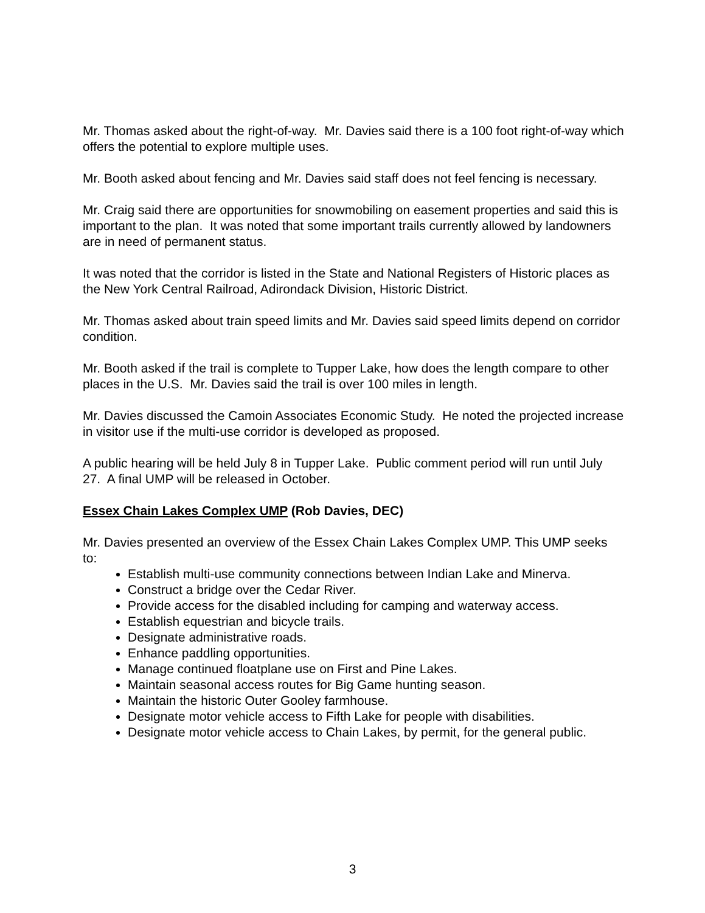Mr. Thomas asked about the right-of-way. Mr. Davies said there is a 100 foot right-of-way which offers the potential to explore multiple uses.
Mr. Booth asked about fencing and Mr. Davies said staff does not feel fencing is necessary.
Mr. Craig said there are opportunities for snowmobiling on easement properties and said this is important to the plan. It was noted that some important trails currently allowed by landowners are in need of permanent status.
It was noted that the corridor is listed in the State and National Registers of Historic places as the New York Central Railroad, Adirondack Division, Historic District.
Mr. Thomas asked about train speed limits and Mr. Davies said speed limits depend on corridor condition.
Mr. Booth asked if the trail is complete to Tupper Lake, how does the length compare to other places in the U.S. Mr. Davies said the trail is over 100 miles in length.
Mr. Davies discussed the Camoin Associates Economic Study. He noted the projected increase in visitor use if the multi-use corridor is developed as proposed.
A public hearing will be held July 8 in Tupper Lake. Public comment period will run until July 27. A final UMP will be released in October.
Essex Chain Lakes Complex UMP (Rob Davies, DEC)
Mr. Davies presented an overview of the Essex Chain Lakes Complex UMP. This UMP seeks to:
Establish multi-use community connections between Indian Lake and Minerva.
Construct a bridge over the Cedar River.
Provide access for the disabled including for camping and waterway access.
Establish equestrian and bicycle trails.
Designate administrative roads.
Enhance paddling opportunities.
Manage continued floatplane use on First and Pine Lakes.
Maintain seasonal access routes for Big Game hunting season.
Maintain the historic Outer Gooley farmhouse.
Designate motor vehicle access to Fifth Lake for people with disabilities.
Designate motor vehicle access to Chain Lakes, by permit, for the general public.
3